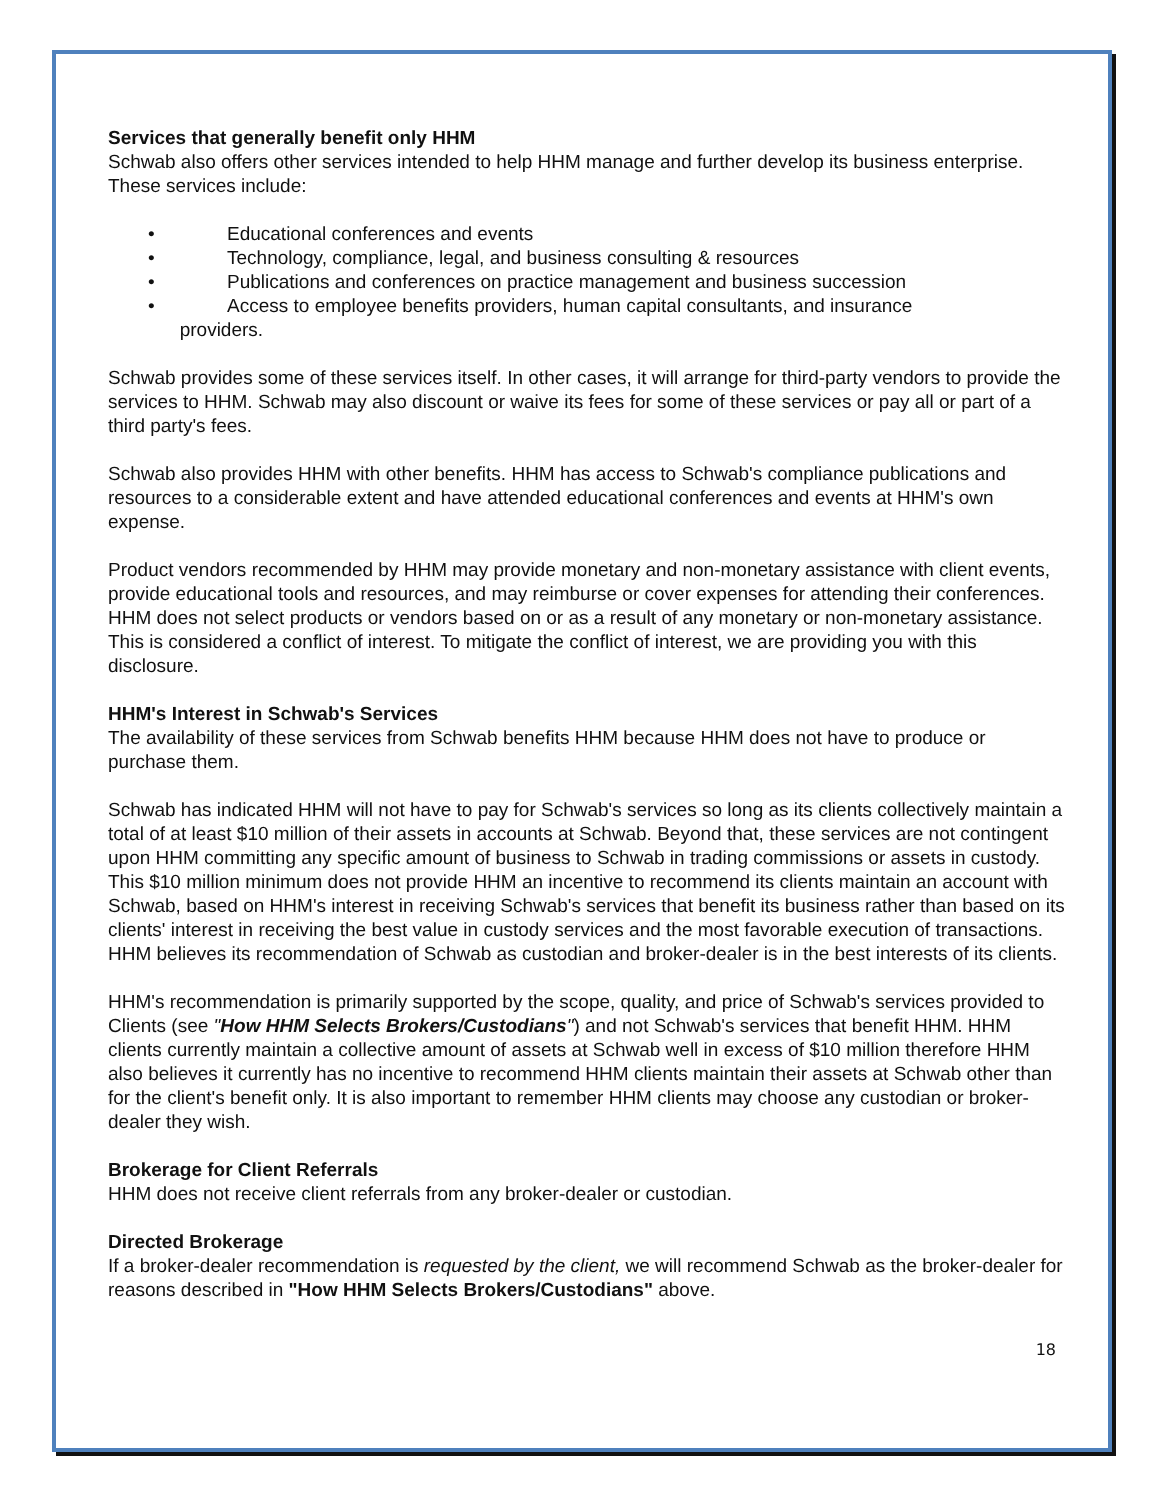Services that generally benefit only HHM
Schwab also offers other services intended to help HHM manage and further develop its business enterprise. These services include:
• Educational conferences and events
• Technology, compliance, legal, and business consulting & resources
• Publications and conferences on practice management and business succession
• Access to employee benefits providers, human capital consultants, and insurance
providers.
Schwab provides some of these services itself. In other cases, it will arrange for third-party vendors to provide the services to HHM. Schwab may also discount or waive its fees for some of these services or pay all or part of a third party's fees.
Schwab also provides HHM with other benefits. HHM has access to Schwab's compliance publications and resources to a considerable extent and have attended educational conferences and events at HHM's own expense.
Product vendors recommended by HHM may provide monetary and non-monetary assistance with client events, provide educational tools and resources, and may reimburse or cover expenses for attending their conferences. HHM does not select products or vendors based on or as a result of any monetary or non-monetary assistance. This is considered a conflict of interest. To mitigate the conflict of interest, we are providing you with this disclosure.
HHM's Interest in Schwab's Services
The availability of these services from Schwab benefits HHM because HHM does not have to produce or purchase them.
Schwab has indicated HHM will not have to pay for Schwab's services so long as its clients collectively maintain a total of at least $10 million of their assets in accounts at Schwab. Beyond that, these services are not contingent upon HHM committing any specific amount of business to Schwab in trading commissions or assets in custody. This $10 million minimum does not provide HHM an incentive to recommend its clients maintain an account with Schwab, based on HHM's interest in receiving Schwab's services that benefit its business rather than based on its clients' interest in receiving the best value in custody services and the most favorable execution of transactions. HHM believes its recommendation of Schwab as custodian and broker-dealer is in the best interests of its clients.
HHM's recommendation is primarily supported by the scope, quality, and price of Schwab's services provided to Clients (see "How HHM Selects Brokers/Custodians") and not Schwab's services that benefit HHM. HHM clients currently maintain a collective amount of assets at Schwab well in excess of $10 million therefore HHM also believes it currently has no incentive to recommend HHM clients maintain their assets at Schwab other than for the client's benefit only. It is also important to remember HHM clients may choose any custodian or broker-dealer they wish.
Brokerage for Client Referrals
HHM does not receive client referrals from any broker-dealer or custodian.
Directed Brokerage
If a broker-dealer recommendation is requested by the client, we will recommend Schwab as the broker-dealer for reasons described in "How HHM Selects Brokers/Custodians" above.
18